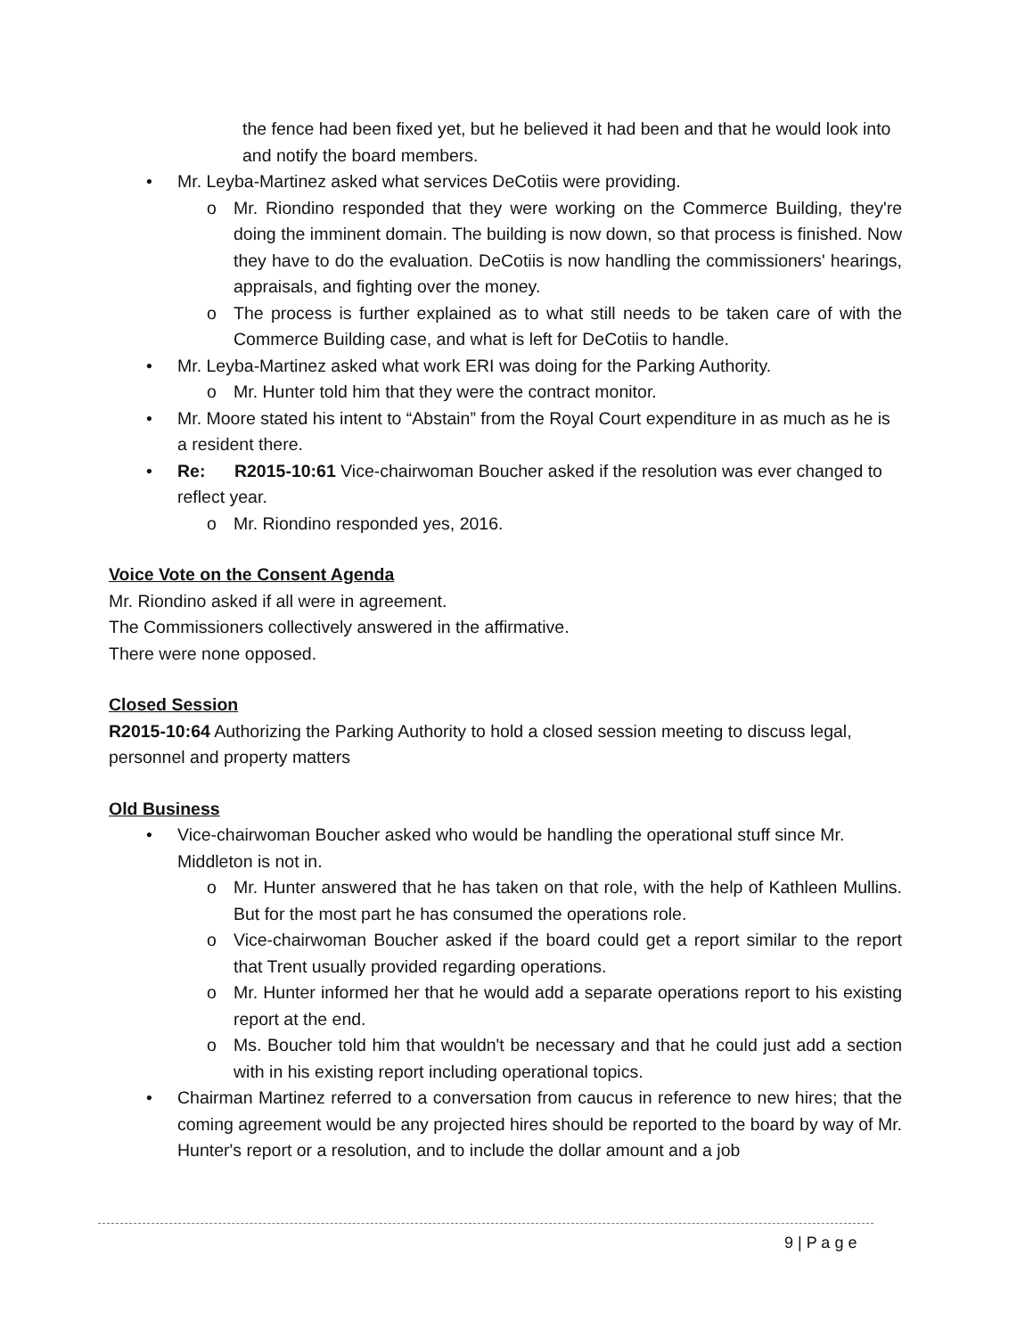the fence had been fixed yet, but he believed it had been and that he would look into and notify the board members.
• Mr. Leyba-Martinez asked what services DeCotiis were providing.
o Mr. Riondino responded that they were working on the Commerce Building, they're doing the imminent domain. The building is now down, so that process is finished. Now they have to do the evaluation. DeCotiis is now handling the commissioners' hearings, appraisals, and fighting over the money.
o The process is further explained as to what still needs to be taken care of with the Commerce Building case, and what is left for DeCotiis to handle.
• Mr. Leyba-Martinez asked what work ERI was doing for the Parking Authority.
o Mr. Hunter told him that they were the contract monitor.
• Mr. Moore stated his intent to “Abstain” from the Royal Court expenditure in as much as he is a resident there.
• Re: R2015-10:61 Vice-chairwoman Boucher asked if the resolution was ever changed to reflect year.
o Mr. Riondino responded yes, 2016.
Voice Vote on the Consent Agenda
Mr. Riondino asked if all were in agreement.
The Commissioners collectively answered in the affirmative.
There were none opposed.
Closed Session
R2015-10:64 Authorizing the Parking Authority to hold a closed session meeting to discuss legal, personnel and property matters
Old Business
• Vice-chairwoman Boucher asked who would be handling the operational stuff since Mr. Middleton is not in.
o Mr. Hunter answered that he has taken on that role, with the help of Kathleen Mullins. But for the most part he has consumed the operations role.
o Vice-chairwoman Boucher asked if the board could get a report similar to the report that Trent usually provided regarding operations.
o Mr. Hunter informed her that he would add a separate operations report to his existing report at the end.
o Ms. Boucher told him that wouldn't be necessary and that he could just add a section with in his existing report including operational topics.
• Chairman Martinez referred to a conversation from caucus in reference to new hires; that the coming agreement would be any projected hires should be reported to the board by way of Mr. Hunter's report or a resolution, and to include the dollar amount and a job
9 | P a g e